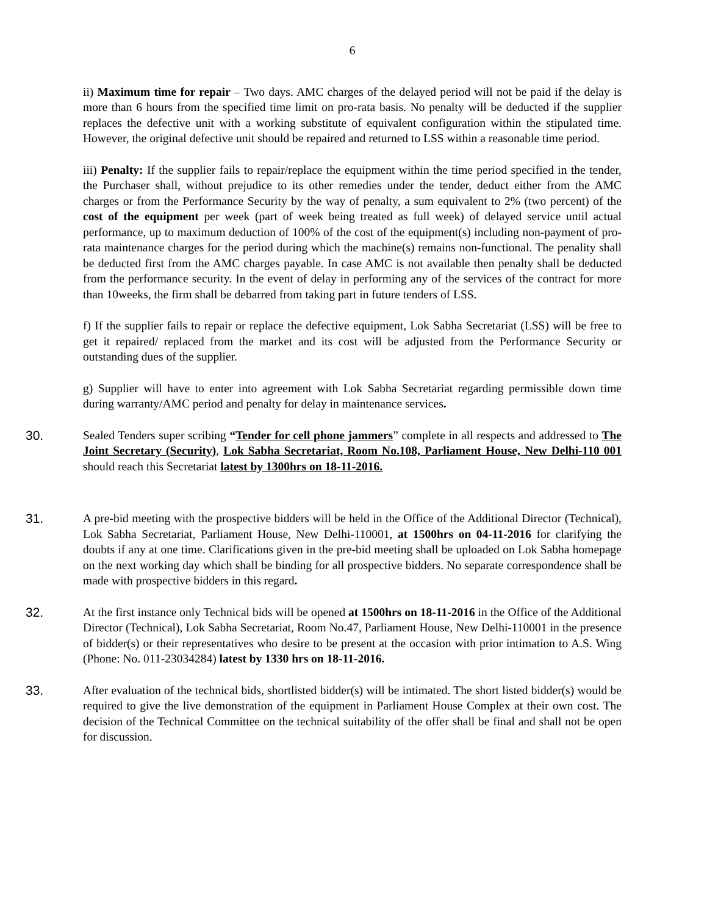6
ii) Maximum time for repair – Two days. AMC charges of the delayed period will not be paid if the delay is more than 6 hours from the specified time limit on pro-rata basis. No penalty will be deducted if the supplier replaces the defective unit with a working substitute of equivalent configuration within the stipulated time. However, the original defective unit should be repaired and returned to LSS within a reasonable time period.
iii) Penalty: If the supplier fails to repair/replace the equipment within the time period specified in the tender, the Purchaser shall, without prejudice to its other remedies under the tender, deduct either from the AMC charges or from the Performance Security by the way of penalty, a sum equivalent to 2% (two percent) of the cost of the equipment per week (part of week being treated as full week) of delayed service until actual performance, up to maximum deduction of 100% of the cost of the equipment(s) including non-payment of pro-rata maintenance charges for the period during which the machine(s) remains non-functional. The penality shall be deducted first from the AMC charges payable. In case AMC is not available then penalty shall be deducted from the performance security. In the event of delay in performing any of the services of the contract for more than 10weeks, the firm shall be debarred from taking part in future tenders of LSS.
f) If the supplier fails to repair or replace the defective equipment, Lok Sabha Secretariat (LSS) will be free to get it repaired/ replaced from the market and its cost will be adjusted from the Performance Security or outstanding dues of the supplier.
g) Supplier will have to enter into agreement with Lok Sabha Secretariat regarding permissible down time during warranty/AMC period and penalty for delay in maintenance services.
30. Sealed Tenders super scribing “Tender for cell phone jammers” complete in all respects and addressed to The Joint Secretary (Security), Lok Sabha Secretariat, Room No.108, Parliament House, New Delhi-110 001 should reach this Secretariat latest by 1300hrs on 18-11-2016.
31. A pre-bid meeting with the prospective bidders will be held in the Office of the Additional Director (Technical), Lok Sabha Secretariat, Parliament House, New Delhi-110001, at 1500hrs on 04-11-2016 for clarifying the doubts if any at one time. Clarifications given in the pre-bid meeting shall be uploaded on Lok Sabha homepage on the next working day which shall be binding for all prospective bidders. No separate correspondence shall be made with prospective bidders in this regard.
32. At the first instance only Technical bids will be opened at 1500hrs on 18-11-2016 in the Office of the Additional Director (Technical), Lok Sabha Secretariat, Room No.47, Parliament House, New Delhi-110001 in the presence of bidder(s) or their representatives who desire to be present at the occasion with prior intimation to A.S. Wing (Phone: No. 011-23034284) latest by 1330 hrs on 18-11-2016.
33. After evaluation of the technical bids, shortlisted bidder(s) will be intimated. The short listed bidder(s) would be required to give the live demonstration of the equipment in Parliament House Complex at their own cost. The decision of the Technical Committee on the technical suitability of the offer shall be final and shall not be open for discussion.